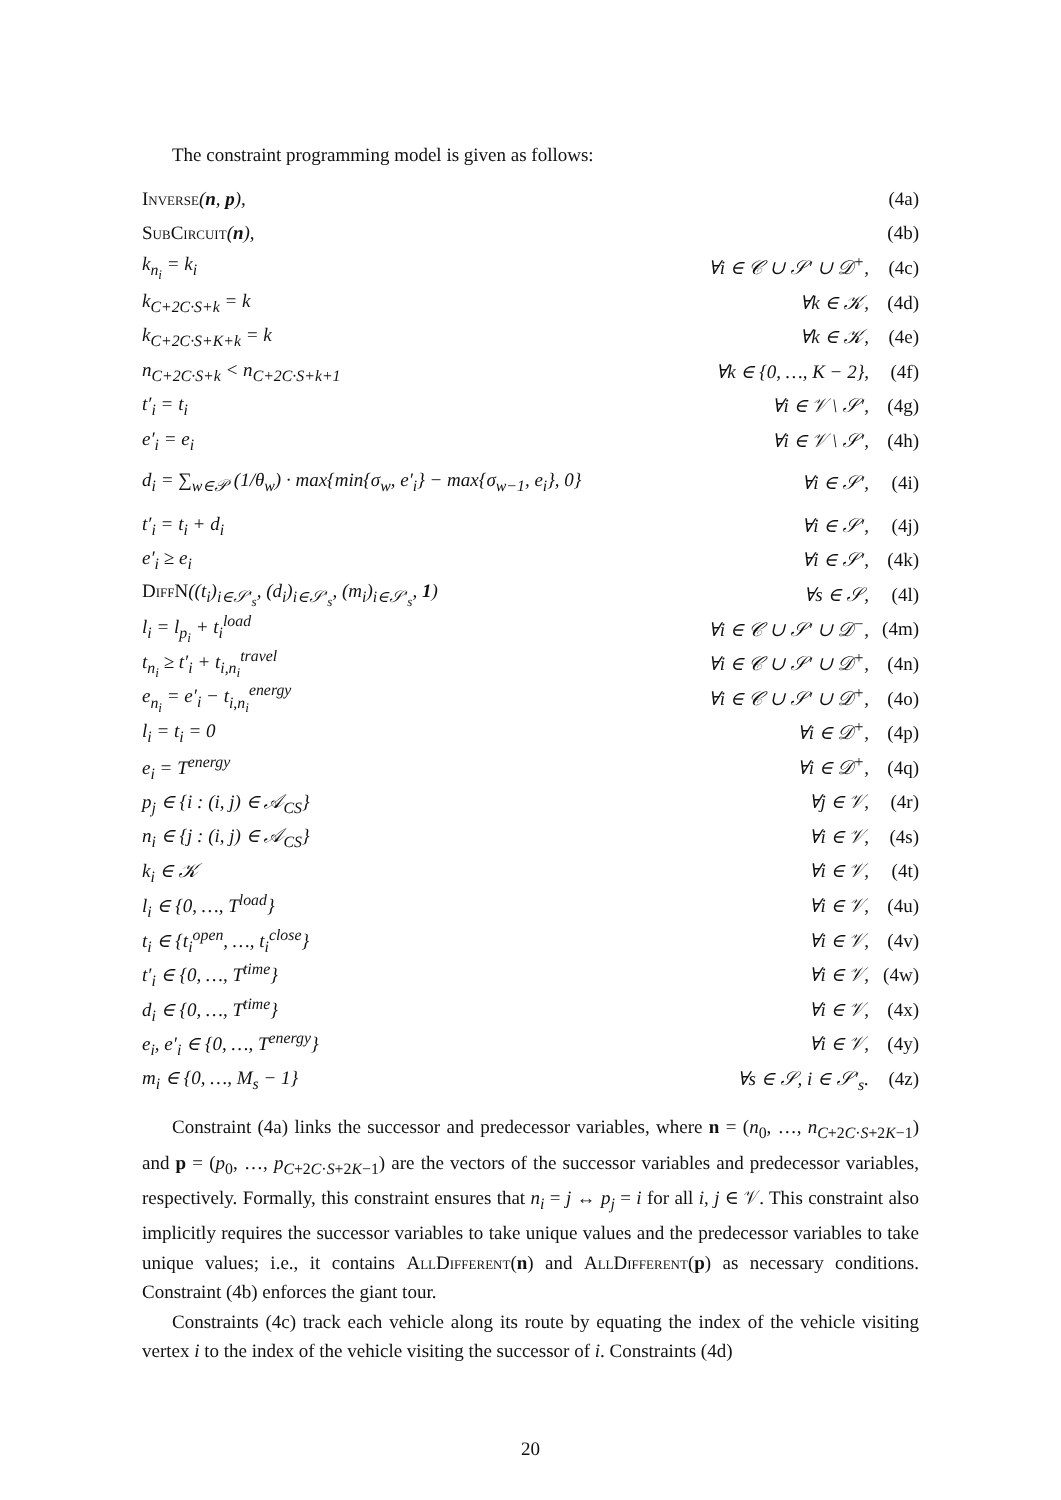The constraint programming model is given as follows:
| Inverse ( n , p ), | | (4a) |
| SubCircuit ( n ), | | (4b) |
| k<sub>n<sub>i</sub></sub> = k<sub>i</sub> | ∀i ∈ 𝒞 ∪ 𝒮′ ∪ 𝒟<sup>+</sup>, | (4c) |
| k<sub>C+2C·S+k</sub> = k | ∀k ∈ 𝒦, | (4d) |
| k<sub>C+2C·S+K+k</sub> = k | ∀k ∈ 𝒦, | (4e) |
| n<sub>C+2C·S+k</sub> < n<sub>C+2C·S+k+1</sub> | ∀k ∈ {0, …, K − 2}, | (4f) |
| t′<sub>i</sub> = t<sub>i</sub> | ∀i ∈ 𝒱 \ 𝒮′, | (4g) |
| e′<sub>i</sub> = e<sub>i</sub> | ∀i ∈ 𝒱 \ 𝒮′, | (4h) |
| d<sub>i</sub> = ∑<sub>w∈𝒫</sub> (1/θ<sub>w</sub>) · max{min{σ<sub>w</sub>, e′<sub>i</sub>} − max{σ<sub>w−1</sub>, e<sub>i</sub>}, 0} | ∀i ∈ 𝒮′, | (4i) |
| t′<sub>i</sub> = t<sub>i</sub> + d<sub>i</sub> | ∀i ∈ 𝒮′, | (4j) |
| e′<sub>i</sub> ≥ e<sub>i</sub> | ∀i ∈ 𝒮′, | (4k) |
| DiffN ((t<sub>i</sub>)<sub>i∈𝒮′<sub>s</sub></sub>, (d<sub>i</sub>)<sub>i∈𝒮′<sub>s</sub></sub>, (m<sub>i</sub>)<sub>i∈𝒮′<sub>s</sub></sub>, 1 ) | ∀s ∈ 𝒮, | (4l) |
| l<sub>i</sub> = l<sub>p<sub>i</sub></sub> + t<sub>i</sub><sup>load</sup> | ∀i ∈ 𝒞 ∪ 𝒮′ ∪ 𝒟<sup>−</sup>, | (4m) |
| t<sub>n<sub>i</sub></sub> ≥ t′<sub>i</sub> + t<sub>i,n<sub>i</sub></sub><sup>travel</sup> | ∀i ∈ 𝒞 ∪ 𝒮′ ∪ 𝒟<sup>+</sup>, | (4n) |
| e<sub>n<sub>i</sub></sub> = e′<sub>i</sub> − t<sub>i,n<sub>i</sub></sub><sup>energy</sup> | ∀i ∈ 𝒞 ∪ 𝒮′ ∪ 𝒟<sup>+</sup>, | (4o) |
| l<sub>i</sub> = t<sub>i</sub> = 0 | ∀i ∈ 𝒟<sup>+</sup>, | (4p) |
| e<sub>i</sub> = T<sup>energy</sup> | ∀i ∈ 𝒟<sup>+</sup>, | (4q) |
| p<sub>j</sub> ∈ {i : (i, j) ∈ 𝒜<sub>CS</sub>} | ∀j ∈ 𝒱, | (4r) |
| n<sub>i</sub> ∈ {j : (i, j) ∈ 𝒜<sub>CS</sub>} | ∀i ∈ 𝒱, | (4s) |
| k<sub>i</sub> ∈ 𝒦 | ∀i ∈ 𝒱, | (4t) |
| l<sub>i</sub> ∈ {0, …, T<sup>load</sup>} | ∀i ∈ 𝒱, | (4u) |
| t<sub>i</sub> ∈ {t<sub>i</sub><sup>open</sup>, …, t<sub>i</sub><sup>close</sup>} | ∀i ∈ 𝒱, | (4v) |
| t′<sub>i</sub> ∈ {0, …, T<sup>time</sup>} | ∀i ∈ 𝒱, | (4w) |
| d<sub>i</sub> ∈ {0, …, T<sup>time</sup>} | ∀i ∈ 𝒱, | (4x) |
| e<sub>i</sub>, e′<sub>i</sub> ∈ {0, …, T<sup>energy</sup>} | ∀i ∈ 𝒱, | (4y) |
| m<sub>i</sub> ∈ {0, …, M<sub>s</sub> − 1} | ∀s ∈ 𝒮, i ∈ 𝒮′<sub>s</sub>. | (4z) |
Constraint (4a) links the successor and predecessor variables, where n = (n<sub>0</sub>, …, n<sub>C+2C·S+2K−1</sub>) and p = (p<sub>0</sub>, …, p<sub>C+2C·S+2K−1</sub>) are the vectors of the successor variables and predecessor variables, respectively. Formally, this constraint ensures that n<sub>i</sub> = j ↔ p<sub>j</sub> = i for all i, j ∈ 𝒱. This constraint also implicitly requires the successor variables to take unique values and the predecessor variables to take unique values; i.e., it contains AllDifferent(n) and AllDifferent(p) as necessary conditions. Constraint (4b) enforces the giant tour.
Constraints (4c) track each vehicle along its route by equating the index of the vehicle visiting vertex i to the index of the vehicle visiting the successor of i. Constraints (4d)
20